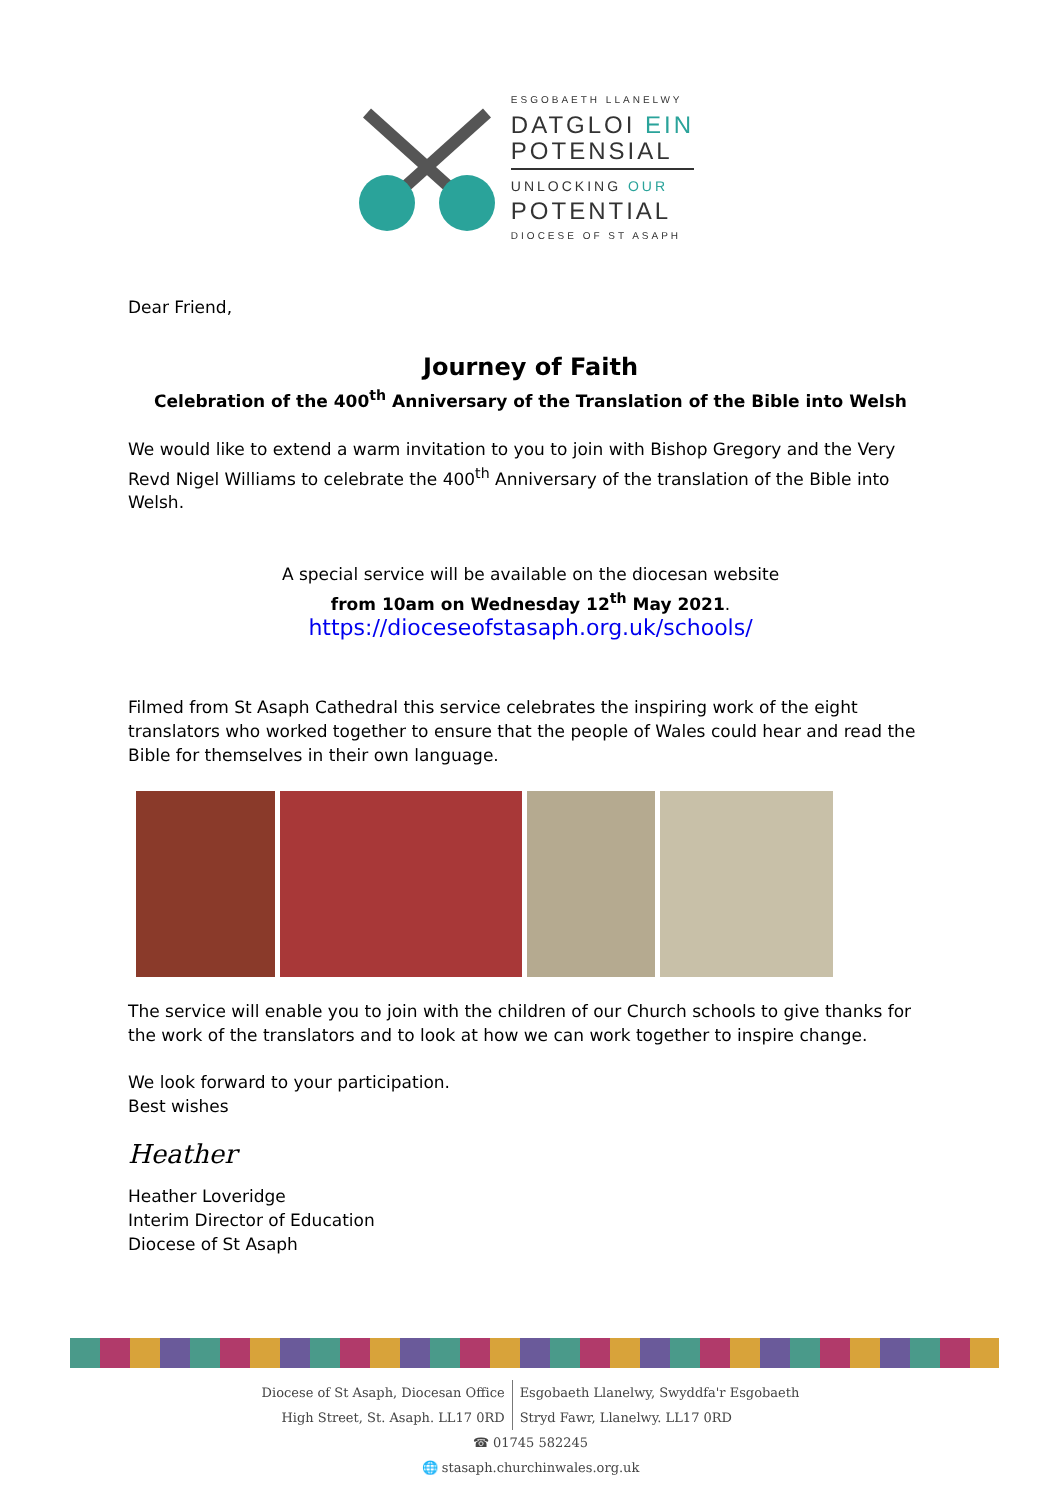ESGOBAETH LLANELWY
DATGLOI EIN
POTENSIAL
UNLOCKING OUR
POTENTIAL
DIOCESE OF ST ASAPH
Dear Friend,
Journey of Faith
Celebration of the 400<sup>th</sup> Anniversary of the Translation of the Bible into Welsh
We would like to extend a warm invitation to you to join with Bishop Gregory and the Very Revd Nigel Williams to celebrate the 400<sup>th</sup> Anniversary of the translation of the Bible into Welsh.
A special service will be available on the diocesan website
from 10am on Wednesday 12<sup>th</sup> May 2021.
https://dioceseofstasaph.org.uk/schools/
Filmed from St Asaph Cathedral this service celebrates the inspiring work of the eight translators who worked together to ensure that the people of Wales could hear and read the Bible for themselves in their own language.
The service will enable you to join with the children of our Church schools to give thanks for the work of the translators and to look at how we can work together to inspire change.
We look forward to your participation.
Best wishes
Heather
Heather Loveridge
Interim Director of Education
Diocese of St Asaph
Diocese of St Asaph, Diocesan Office
High Street, St. Asaph. LL17 0RD
Esgobaeth Llanelwy, Swyddfa'r Esgobaeth
Stryd Fawr, Llanelwy. LL17 0RD
☎ 01745 582245
🌐 stasaph.churchinwales.org.uk